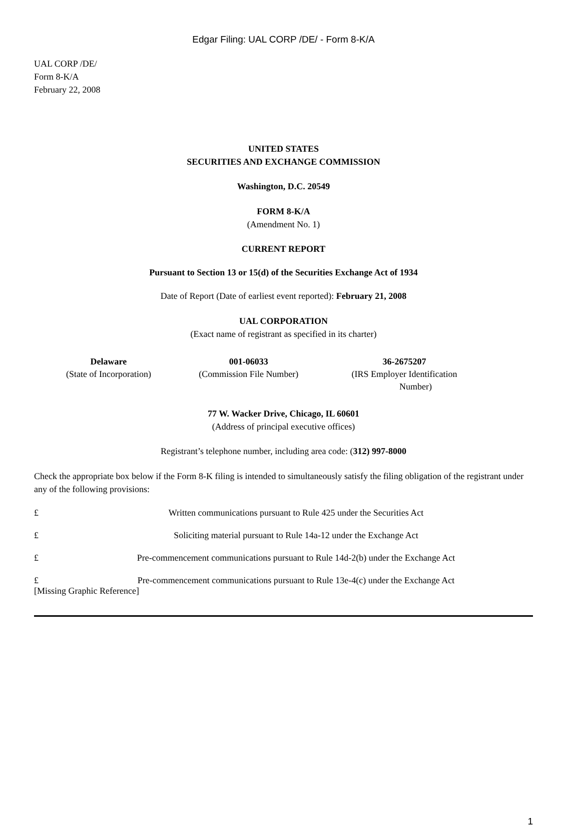Edgar Filing: UAL CORP /DE/ - Form 8-K/A
UAL CORP /DE/
Form 8-K/A
February 22, 2008
UNITED STATES
SECURITIES AND EXCHANGE COMMISSION
Washington, D.C. 20549
FORM 8-K/A
(Amendment No. 1)
CURRENT REPORT
Pursuant to Section 13 or 15(d) of the Securities Exchange Act of 1934
Date of Report (Date of earliest event reported): February 21, 2008
UAL CORPORATION
(Exact name of registrant as specified in its charter)
| Delaware (State of Incorporation) | 001-06033 (Commission File Number) | 36-2675207 (IRS Employer Identification Number) |
77 W. Wacker Drive, Chicago, IL 60601
(Address of principal executive offices)
Registrant’s telephone number, including area code: (312) 997-8000
Check the appropriate box below if the Form 8-K filing is intended to simultaneously satisfy the filing obligation of the registrant under any of the following provisions:
£ Written communications pursuant to Rule 425 under the Securities Act
£ Soliciting material pursuant to Rule 14a-12 under the Exchange Act
£ Pre-commencement communications pursuant to Rule 14d-2(b) under the Exchange Act
£ Pre-commencement communications pursuant to Rule 13e-4(c) under the Exchange Act
[Missing Graphic Reference]
1